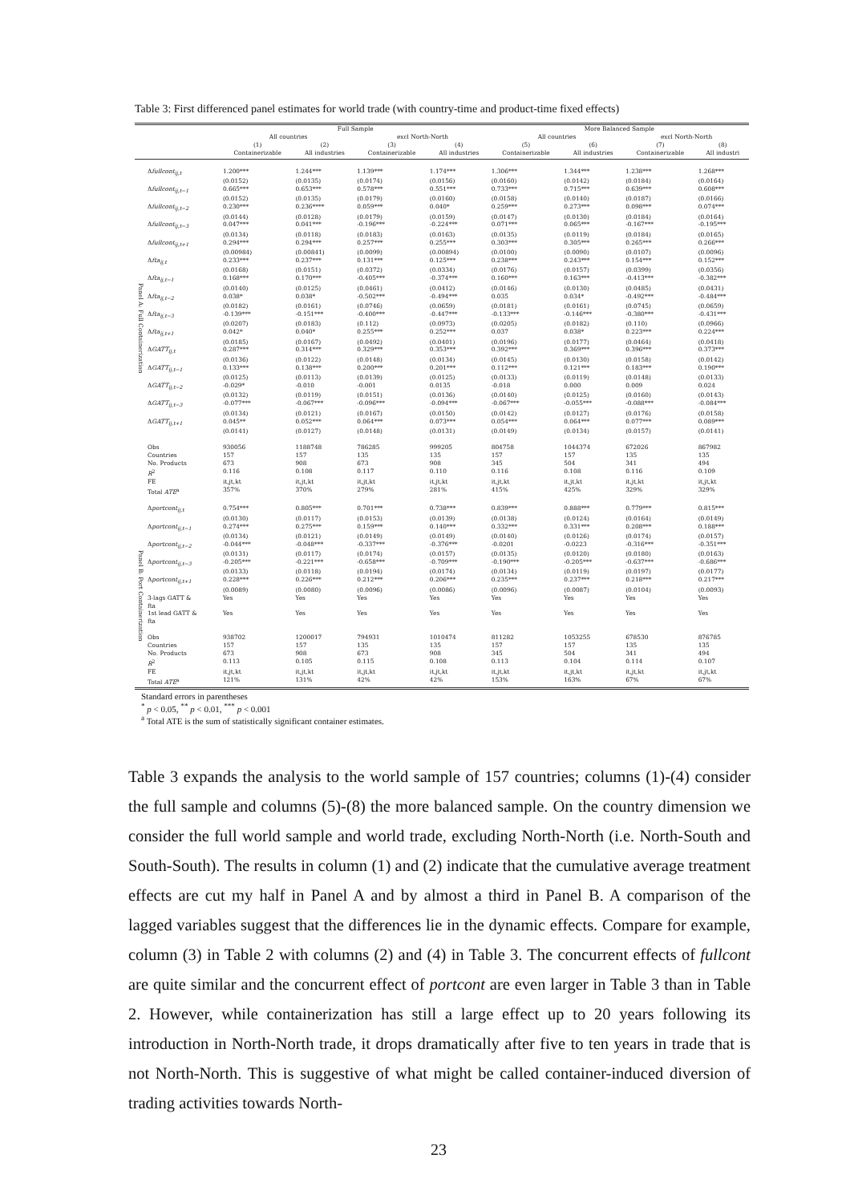Table 3: First differenced panel estimates for world trade (with country-time and product-time fixed effects)
| | | Full Sample | | | | More Balanced Sample | | | |
| --- | --- | --- | --- | --- | --- | --- | --- | --- | --- |
| | | All countries | | excl North-North | | All countries | | excl North-North | |
| | | (1) Containerizable | (2) All industries | (3) Containerizable | (4) All industries | (5) Containerizable | (6) All industries | (7) Containerizable | (8) All industri |
| Panel A: Full Containerization | | | | | | | | | |
| | Δ fullcont<sub>ij,t</sub> | 1.200*** | 1.244*** | 1.139*** | 1.174*** | 1.306*** | 1.344*** | 1.238*** | 1.268*** |
| | | (0.0152) | (0.0135) | (0.0174) | (0.0156) | (0.0160) | (0.0142) | (0.0184) | (0.0164) |
| | Δ fullcont<sub>ij,t−1</sub> | 0.665*** | 0.653*** | 0.578*** | 0.551*** | 0.733*** | 0.715*** | 0.639*** | 0.608*** |
| | | (0.0152) | (0.0135) | (0.0179) | (0.0160) | (0.0158) | (0.0140) | (0.0187) | (0.0166) |
| | Δ fullcont<sub>ij,t−2</sub> | 0.230*** | 0.236**** | 0.059*** | 0.040* | 0.259*** | 0.273*** | 0.098*** | 0.074*** |
| | | (0.0144) | (0.0128) | (0.0179) | (0.0159) | (0.0147) | (0.0130) | (0.0184) | (0.0164) |
| | Δ fullcont<sub>ij,t−3</sub> | 0.047*** | 0.041*** | -0.196*** | -0.224*** | 0.071*** | 0.065*** | -0.167*** | -0.195*** |
| | | (0.0134) | (0.0118) | (0.0183) | (0.0163) | (0.0135) | (0.0119) | (0.0184) | (0.0165) |
| | Δ fullcont<sub>ij,t+1</sub> | 0.294*** | 0.294*** | 0.257*** | 0.255*** | 0.303*** | 0.305*** | 0.265*** | 0.266*** |
| | | (0.00984) | (0.00841) | (0.0099) | (0.00894) | (0.0100) | (0.0090) | (0.0107) | (0.0096) |
| | Δ fta<sub>ij,t</sub> | 0.233*** | 0.237*** | 0.131*** | 0.125*** | 0.238*** | 0.243*** | 0.154*** | 0.152*** |
| | | (0.0168) | (0.0151) | (0.0372) | (0.0334) | (0.0176) | (0.0157) | (0.0399) | (0.0356) |
| | Δ fta<sub>ij,t−1</sub> | 0.168*** | 0.170*** | -0.405*** | -0.374*** | 0.160*** | 0.163*** | -0.413*** | -0.382*** |
| | | (0.0140) | (0.0125) | (0.0461) | (0.0412) | (0.0146) | (0.0130) | (0.0485) | (0.0431) |
| | Δ fta<sub>ij,t−2</sub> | 0.038* | 0.038* | -0.502*** | -0.494*** | 0.035 | 0.034* | -0.492*** | -0.484*** |
| | | (0.0182) | (0.0161) | (0.0746) | (0.0659) | (0.0181) | (0.0161) | (0.0745) | (0.0659) |
| | Δ fta<sub>ij,t−3</sub> | -0.139*** | -0.151*** | -0.400*** | -0.447*** | -0.133*** | -0.146*** | -0.380*** | -0.431*** |
| | | (0.0207) | (0.0183) | (0.112) | (0.0973) | (0.0205) | (0.0182) | (0.110) | (0.0966) |
| | Δ fta<sub>ij,t+1</sub> | 0.042* | 0.040* | 0.255*** | 0.252*** | 0.037 | 0.038* | 0.223*** | 0.224*** |
| | | (0.0185) | (0.0167) | (0.0492) | (0.0401) | (0.0196) | (0.0177) | (0.0464) | (0.0418) |
| | Δ GATT<sub>ij,t</sub> | 0.287*** | 0.314*** | 0.329*** | 0.353*** | 0.392*** | 0.369*** | 0.396*** | 0.373*** |
| | | (0.0136) | (0.0122) | (0.0148) | (0.0134) | (0.0145) | (0.0130) | (0.0158) | (0.0142) |
| | Δ GATT<sub>ij,t−1</sub> | 0.133*** | 0.138*** | 0.200*** | 0.201*** | 0.112*** | 0.121*** | 0.183*** | 0.190*** |
| | | (0.0125) | (0.0113) | (0.0139) | (0.0125) | (0.0133) | (0.0119) | (0.0148) | (0.0133) |
| | Δ GATT<sub>ij,t−2</sub> | -0.029* | -0.010 | -0.001 | 0.0135 | -0.018 | 0.000 | 0.009 | 0.024 |
| | | (0.0132) | (0.0119) | (0.0151) | (0.0136) | (0.0140) | (0.0125) | (0.0160) | (0.0143) |
| | Δ GATT<sub>ij,t−3</sub> | -0.077*** | -0.067*** | -0.096*** | -0.094*** | -0.067*** | -0.055*** | -0.088*** | -0.084*** |
| | | (0.0134) | (0.0121) | (0.0167) | (0.0150) | (0.0142) | (0.0127) | (0.0176) | (0.0158) |
| | Δ GATT<sub>ij,t+1</sub> | 0.045** | 0.052*** | 0.064*** | 0.073*** | 0.054*** | 0.064*** | 0.077*** | 0.089*** |
| | | (0.0141) | (0.0127) | (0.0148) | (0.0131) | (0.0149) | (0.0134) | (0.0157) | (0.0141) |
| | Obs | 930056 | 1188748 | 786285 | 999205 | 804758 | 1044374 | 672026 | 867982 |
| | Countries | 157 | 157 | 135 | 135 | 157 | 157 | 135 | 135 |
| | No. Products | 673 | 908 | 673 | 908 | 345 | 504 | 341 | 494 |
| | R<sup>2</sup> | 0.116 | 0.108 | 0.117 | 0.110 | 0.116 | 0.108 | 0.116 | 0.109 |
| | FE | it,jt,kt | it,jt,kt | it,jt,kt | it,jt,kt | it,jt,kt | it,jt,kt | it,jt,kt | it,jt,kt |
| | Total ATE<sup>a</sup> | 357% | 370% | 279% | 281% | 415% | 425% | 329% | 329% |
| Panel B: Port Containerization | Δ portcont<sub>ij,t</sub> | 0.754*** | 0.805*** | 0.701*** | 0.738*** | 0.839*** | 0.888*** | 0.779*** | 0.815*** |
| | | (0.0130) | (0.0117) | (0.0153) | (0.0139) | (0.0138) | (0.0124) | (0.0164) | (0.0149) |
| | Δ portcont<sub>ij,t−1</sub> | 0.274*** | 0.275*** | 0.159*** | 0.140*** | 0.332*** | 0.331*** | 0.208*** | 0.188*** |
| | | (0.0134) | (0.0121) | (0.0149) | (0.0149) | (0.0140) | (0.0126) | (0.0174) | (0.0157) |
| | Δ portcont<sub>ij,t−2</sub> | -0.044*** | -0.048*** | -0.337*** | -0.376*** | -0.0201 | -0.0223 | -0.316*** | -0.351*** |
| | | (0.0131) | (0.0117) | (0.0174) | (0.0157) | (0.0135) | (0.0120) | (0.0180) | (0.0163) |
| | Δ portcont<sub>ij,t−3</sub> | -0.205*** | -0.221*** | -0.658*** | -0.709*** | -0.190*** | -0.205*** | -0.637*** | -0.686*** |
| | | (0.0133) | (0.0118) | (0.0194) | (0.0174) | (0.0134) | (0.0119) | (0.0197) | (0.0177) |
| | Δ portcont<sub>ij,t+1</sub> | 0.228*** | 0.226*** | 0.212*** | 0.206*** | 0.235*** | 0.237*** | 0.218*** | 0.217*** |
| | | (0.0089) | (0.0080) | (0.0096) | (0.0086) | (0.0096) | (0.0087) | (0.0104) | (0.0093) |
| | 3-lags GATT & fta | Yes | Yes | Yes | Yes | Yes | Yes | Yes | Yes |
| | 1st lead GATT & fta | Yes | Yes | Yes | Yes | Yes | Yes | Yes | Yes |
| | Obs | 938702 | 1200017 | 794931 | 1010474 | 811282 | 1053255 | 678530 | 876785 |
| | Countries | 157 | 157 | 135 | 135 | 157 | 157 | 135 | 135 |
| | No. Products | 673 | 908 | 673 | 908 | 345 | 504 | 341 | 494 |
| | R<sup>2</sup> | 0.113 | 0.105 | 0.115 | 0.108 | 0.113 | 0.104 | 0.114 | 0.107 |
| | FE | it,jt,kt | it,jt,kt | it,jt,kt | it,jt,kt | it,jt,kt | it,jt,kt | it,jt,kt | it,jt,kt |
| | Total ATE<sup>a</sup> | 121% | 131% | 42% | 42% | 153% | 163% | 67% | 67% |
Standard errors in parentheses
<sup>*</sup> p < 0.05, <sup>**</sup> p < 0.01, <sup>***</sup> p < 0.001
<sup>a</sup> Total ATE is the sum of statistically significant container estimates.
Table 3 expands the analysis to the world sample of 157 countries; columns (1)-(4) consider the full sample and columns (5)-(8) the more balanced sample. On the country dimension we consider the full world sample and world trade, excluding North-North (i.e. North-South and South-South). The results in column (1) and (2) indicate that the cumulative average treatment effects are cut my half in Panel A and by almost a third in Panel B. A comparison of the lagged variables suggest that the differences lie in the dynamic effects. Compare for example, column (3) in Table 2 with columns (2) and (4) in Table 3. The concurrent effects of fullcont are quite similar and the concurrent effect of portcont are even larger in Table 3 than in Table 2. However, while containerization has still a large effect up to 20 years following its introduction in North-North trade, it drops dramatically after five to ten years in trade that is not North-North. This is suggestive of what might be called container-induced diversion of trading activities towards North-
23